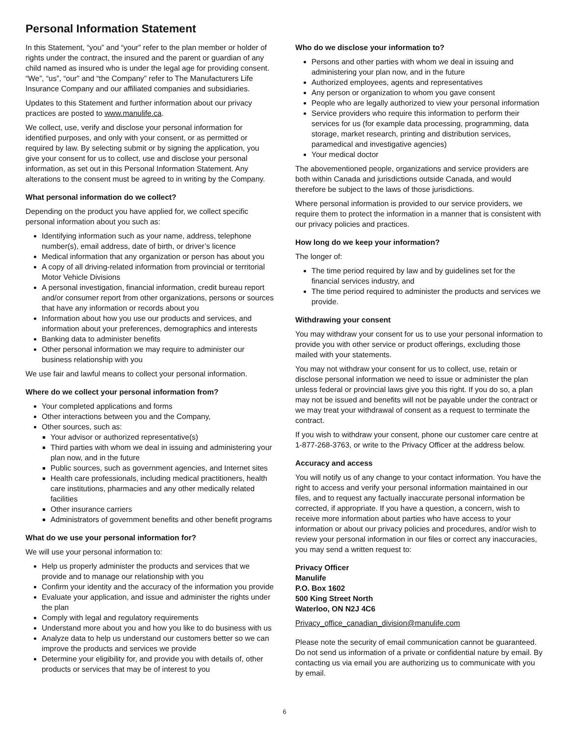Personal Information Statement
In this Statement, “you” and “your” refer to the plan member or holder of rights under the contract, the insured and the parent or guardian of any child named as insured who is under the legal age for providing consent. “We”, “us”, “our” and “the Company” refer to The Manufacturers Life Insurance Company and our affiliated companies and subsidiaries.
Updates to this Statement and further information about our privacy practices are posted to www.manulife.ca.
We collect, use, verify and disclose your personal information for identified purposes, and only with your consent, or as permitted or required by law. By selecting submit or by signing the application, you give your consent for us to collect, use and disclose your personal information, as set out in this Personal Information Statement. Any alterations to the consent must be agreed to in writing by the Company.
What personal information do we collect?
Depending on the product you have applied for, we collect specific personal information about you such as:
Identifying information such as your name, address, telephone number(s), email address, date of birth, or driver’s licence
Medical information that any organization or person has about you
A copy of all driving-related information from provincial or territorial Motor Vehicle Divisions
A personal investigation, financial information, credit bureau report and/or consumer report from other organizations, persons or sources that have any information or records about you
Information about how you use our products and services, and information about your preferences, demographics and interests
Banking data to administer benefits
Other personal information we may require to administer our business relationship with you
We use fair and lawful means to collect your personal information.
Where do we collect your personal information from?
Your completed applications and forms
Other interactions between you and the Company,
Other sources, such as:
Your advisor or authorized representative(s)
Third parties with whom we deal in issuing and administering your plan now, and in the future
Public sources, such as government agencies, and Internet sites
Health care professionals, including medical practitioners, health care institutions, pharmacies and any other medically related facilities
Other insurance carriers
Administrators of government benefits and other benefit programs
What do we use your personal information for?
We will use your personal information to:
Help us properly administer the products and services that we provide and to manage our relationship with you
Confirm your identity and the accuracy of the information you provide
Evaluate your application, and issue and administer the rights under the plan
Comply with legal and regulatory requirements
Understand more about you and how you like to do business with us
Analyze data to help us understand our customers better so we can improve the products and services we provide
Determine your eligibility for, and provide you with details of, other products or services that may be of interest to you
Who do we disclose your information to?
Persons and other parties with whom we deal in issuing and administering your plan now, and in the future
Authorized employees, agents and representatives
Any person or organization to whom you gave consent
People who are legally authorized to view your personal information
Service providers who require this information to perform their services for us (for example data processing, programming, data storage, market research, printing and distribution services, paramedical and investigative agencies)
Your medical doctor
The abovementioned people, organizations and service providers are both within Canada and jurisdictions outside Canada, and would therefore be subject to the laws of those jurisdictions.
Where personal information is provided to our service providers, we require them to protect the information in a manner that is consistent with our privacy policies and practices.
How long do we keep your information?
The longer of:
The time period required by law and by guidelines set for the financial services industry, and
The time period required to administer the products and services we provide.
Withdrawing your consent
You may withdraw your consent for us to use your personal information to provide you with other service or product offerings, excluding those mailed with your statements.
You may not withdraw your consent for us to collect, use, retain or disclose personal information we need to issue or administer the plan unless federal or provincial laws give you this right. If you do so, a plan may not be issued and benefits will not be payable under the contract or we may treat your withdrawal of consent as a request to terminate the contract.
If you wish to withdraw your consent, phone our customer care centre at 1-877-268-3763, or write to the Privacy Officer at the address below.
Accuracy and access
You will notify us of any change to your contact information. You have the right to access and verify your personal information maintained in our files, and to request any factually inaccurate personal information be corrected, if appropriate. If you have a question, a concern, wish to receive more information about parties who have access to your information or about our privacy policies and procedures, and/or wish to review your personal information in our files or correct any inaccuracies, you may send a written request to:
Privacy Officer
Manulife
P.O. Box 1602
500 King Street North
Waterloo, ON N2J 4C6
Privacy_office_canadian_division@manulife.com
Please note the security of email communication cannot be guaranteed. Do not send us information of a private or confidential nature by email. By contacting us via email you are authorizing us to communicate with you by email.
6